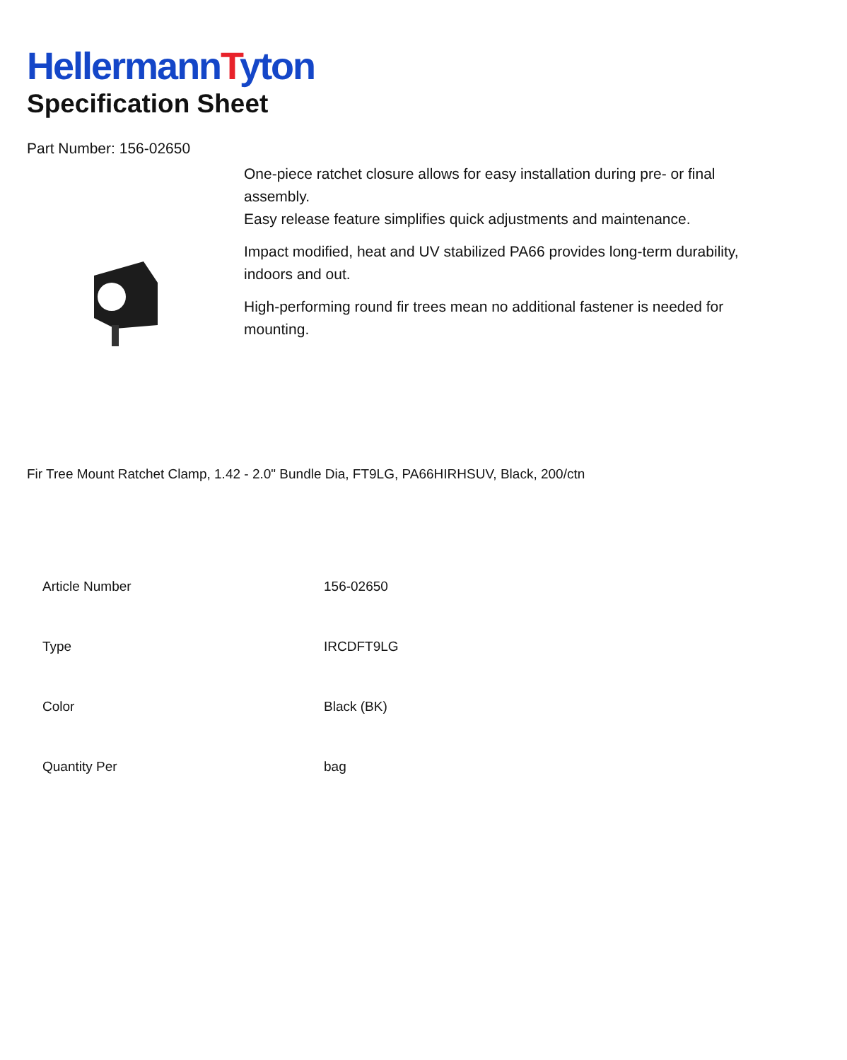HellermannTyton
Specification Sheet
Part Number: 156-02650
One-piece ratchet closure allows for easy installation during pre- or final assembly.
Easy release feature simplifies quick adjustments and maintenance.
Impact modified, heat and UV stabilized PA66 provides long-term durability, indoors and out.
High-performing round fir trees mean no additional fastener is needed for mounting.
Fir Tree Mount Ratchet Clamp, 1.42 - 2.0" Bundle Dia, FT9LG, PA66HIRHSUV, Black, 200/ctn
| Article Number | 156-02650 |
| Type | IRCDFT9LG |
| Color | Black (BK) |
| Quantity Per | bag |